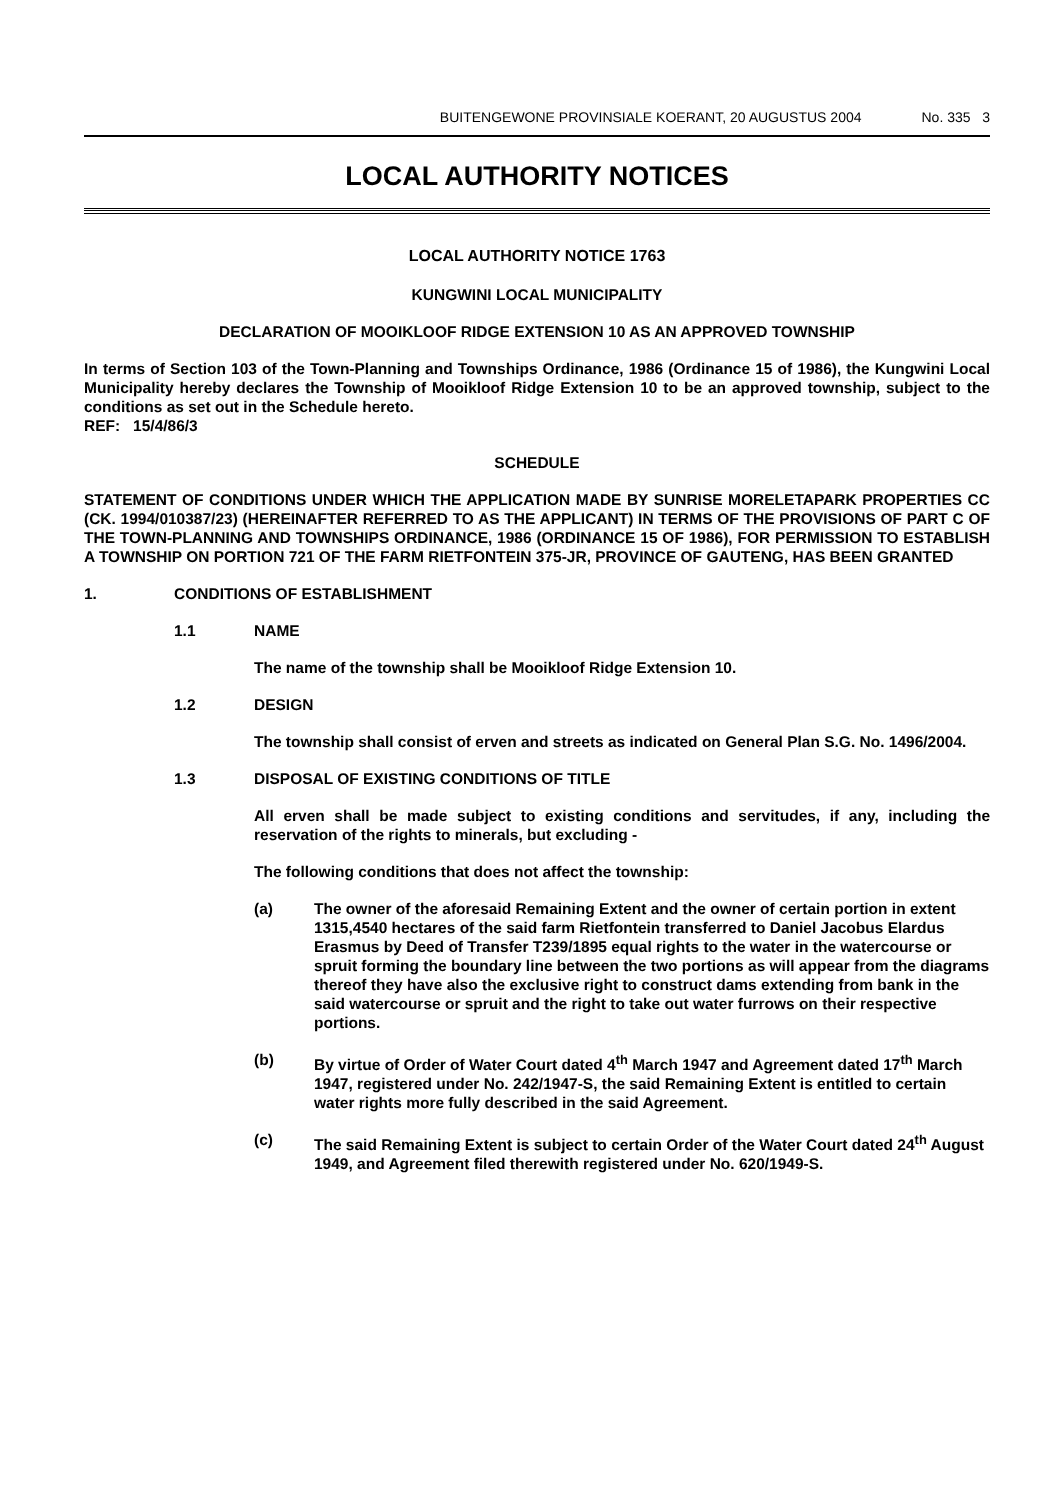BUITENGEWONE PROVINSIALE KOERANT, 20 AUGUSTUS 2004 No. 335 3
LOCAL AUTHORITY NOTICES
LOCAL AUTHORITY NOTICE 1763
KUNGWINI LOCAL MUNICIPALITY
DECLARATION OF MOOIKLOOF RIDGE EXTENSION 10 AS AN APPROVED TOWNSHIP
In terms of Section 103 of the Town-Planning and Townships Ordinance, 1986 (Ordinance 15 of 1986), the Kungwini Local Municipality hereby declares the Township of Mooikloof Ridge Extension 10 to be an approved township, subject to the conditions as set out in the Schedule hereto.
REF: 15/4/86/3
SCHEDULE
STATEMENT OF CONDITIONS UNDER WHICH THE APPLICATION MADE BY SUNRISE MORELETAPARK PROPERTIES CC (CK. 1994/010387/23) (HEREINAFTER REFERRED TO AS THE APPLICANT) IN TERMS OF THE PROVISIONS OF PART C OF THE TOWN-PLANNING AND TOWNSHIPS ORDINANCE, 1986 (ORDINANCE 15 OF 1986), FOR PERMISSION TO ESTABLISH A TOWNSHIP ON PORTION 721 OF THE FARM RIETFONTEIN 375-JR, PROVINCE OF GAUTENG, HAS BEEN GRANTED
1. CONDITIONS OF ESTABLISHMENT
1.1 NAME
The name of the township shall be Mooikloof Ridge Extension 10.
1.2 DESIGN
The township shall consist of erven and streets as indicated on General Plan S.G. No. 1496/2004.
1.3 DISPOSAL OF EXISTING CONDITIONS OF TITLE
All erven shall be made subject to existing conditions and servitudes, if any, including the reservation of the rights to minerals, but excluding -
The following conditions that does not affect the township:
(a) The owner of the aforesaid Remaining Extent and the owner of certain portion in extent 1315,4540 hectares of the said farm Rietfontein transferred to Daniel Jacobus Elardus Erasmus by Deed of Transfer T239/1895 equal rights to the water in the watercourse or spruit forming the boundary line between the two portions as will appear from the diagrams thereof they have also the exclusive right to construct dams extending from bank in the said watercourse or spruit and the right to take out water furrows on their respective portions.
(b) By virtue of Order of Water Court dated 4<sup>th</sup> March 1947 and Agreement dated 17<sup>th</sup> March 1947, registered under No. 242/1947-S, the said Remaining Extent is entitled to certain water rights more fully described in the said Agreement.
(c) The said Remaining Extent is subject to certain Order of the Water Court dated 24<sup>th</sup> August 1949, and Agreement filed therewith registered under No. 620/1949-S.